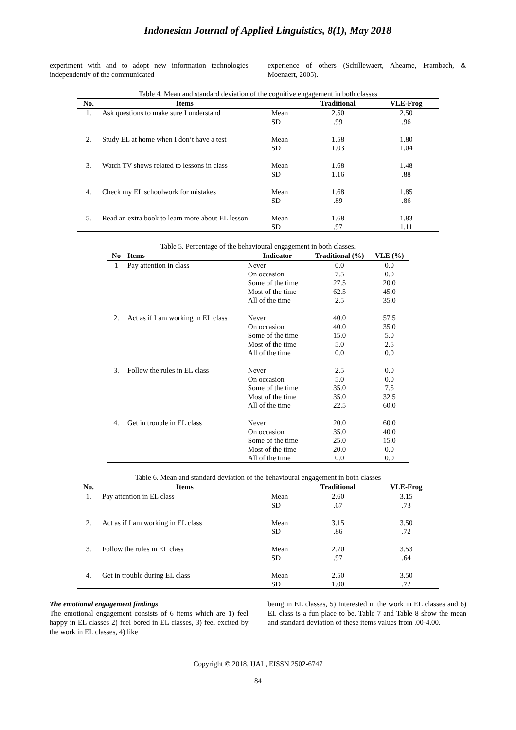Indonesian Journal of Applied Linguistics, 8(1), May 2018
experiment with and to adopt new information technologies independently of the communicated
experience of others (Schillewaert, Ahearne, Frambach, & Moenaert, 2005).
Table 4. Mean and standard deviation of the cognitive engagement in both classes
| No. | Items | | Traditional | VLE-Frog |
| --- | --- | --- | --- | --- |
| 1. | Ask questions to make sure I understand | Mean | 2.50 | 2.50 |
| | | SD | .99 | .96 |
| 2. | Study EL at home when I don’t have a test | Mean | 1.58 | 1.80 |
| | | SD | 1.03 | 1.04 |
| 3. | Watch TV shows related to lessons in class | Mean | 1.68 | 1.48 |
| | | SD | 1.16 | .88 |
| 4. | Check my EL schoolwork for mistakes | Mean | 1.68 | 1.85 |
| | | SD | .89 | .86 |
| 5. | Read an extra book to learn more about EL lesson | Mean | 1.68 | 1.83 |
| | | SD | .97 | 1.11 |
Table 5. Percentage of the behavioural engagement in both classes.
| No | Items | Indicator | Traditional (%) | VLE (%) |
| --- | --- | --- | --- | --- |
| 1 | Pay attention in class | Never | 0.0 | 0.0 |
| | | On occasion | 7.5 | 0.0 |
| | | Some of the time | 27.5 | 20.0 |
| | | Most of the time | 62.5 | 45.0 |
| | | All of the time | 2.5 | 35.0 |
| 2. | Act as if I am working in EL class | Never | 40.0 | 57.5 |
| | | On occasion | 40.0 | 35.0 |
| | | Some of the time | 15.0 | 5.0 |
| | | Most of the time | 5.0 | 2.5 |
| | | All of the time | 0.0 | 0.0 |
| 3. | Follow the rules in EL class | Never | 2.5 | 0.0 |
| | | On occasion | 5.0 | 0.0 |
| | | Some of the time | 35.0 | 7.5 |
| | | Most of the time | 35.0 | 32.5 |
| | | All of the time | 22.5 | 60.0 |
| 4. | Get in trouble in EL class | Never | 20.0 | 60.0 |
| | | On occasion | 35.0 | 40.0 |
| | | Some of the time | 25.0 | 15.0 |
| | | Most of the time | 20.0 | 0.0 |
| | | All of the time | 0.0 | 0.0 |
Table 6. Mean and standard deviation of the behavioural engagement in both classes
| No. | Items | | Traditional | VLE-Frog |
| --- | --- | --- | --- | --- |
| 1. | Pay attention in EL class | Mean | 2.60 | 3.15 |
| | | SD | .67 | .73 |
| 2. | Act as if I am working in EL class | Mean | 3.15 | 3.50 |
| | | SD | .86 | .72 |
| 3. | Follow the rules in EL class | Mean | 2.70 | 3.53 |
| | | SD | .97 | .64 |
| 4. | Get in trouble during EL class | Mean | 2.50 | 3.50 |
| | | SD | 1.00 | .72 |
The emotional engagement findings
The emotional engagement consists of 6 items which are 1) feel happy in EL classes 2) feel bored in EL classes, 3) feel excited by the work in EL classes, 4) like
being in EL classes, 5) Interested in the work in EL classes and 6) EL class is a fun place to be. Table 7 and Table 8 show the mean and standard deviation of these items values from .00-4.00.
Copyright © 2018, IJAL, EISSN 2502-6747
84